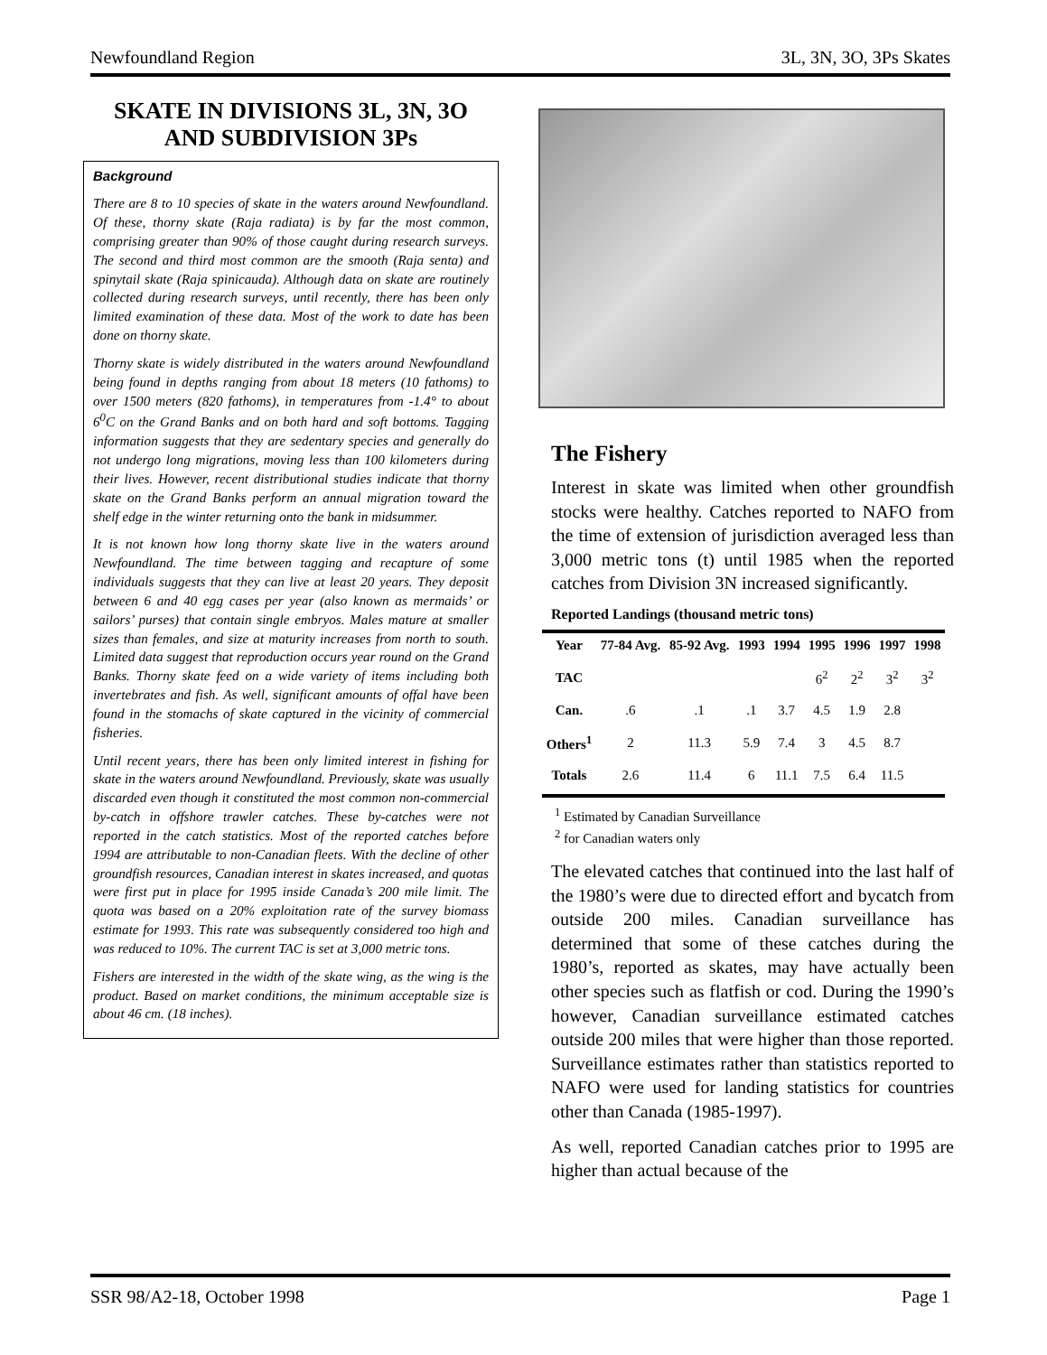Newfoundland Region 3L, 3N, 3O, 3Ps Skates
SKATE IN DIVISIONS 3L, 3N, 3O
AND SUBDIVISION 3Ps
Background
There are 8 to 10 species of skate in the waters around Newfoundland. Of these, thorny skate (Raja radiata) is by far the most common, comprising greater than 90% of those caught during research surveys. The second and third most common are the smooth (Raja senta) and spinytail skate (Raja spinicauda). Although data on skate are routinely collected during research surveys, until recently, there has been only limited examination of these data. Most of the work to date has been done on thorny skate.
Thorny skate is widely distributed in the waters around Newfoundland being found in depths ranging from about 18 meters (10 fathoms) to over 1500 meters (820 fathoms), in temperatures from -1.4° to about 6<sup>0</sup>C on the Grand Banks and on both hard and soft bottoms. Tagging information suggests that they are sedentary species and generally do not undergo long migrations, moving less than 100 kilometers during their lives. However, recent distributional studies indicate that thorny skate on the Grand Banks perform an annual migration toward the shelf edge in the winter returning onto the bank in midsummer.
It is not known how long thorny skate live in the waters around Newfoundland. The time between tagging and recapture of some individuals suggests that they can live at least 20 years. They deposit between 6 and 40 egg cases per year (also known as mermaids’ or sailors’ purses) that contain single embryos. Males mature at smaller sizes than females, and size at maturity increases from north to south. Limited data suggest that reproduction occurs year round on the Grand Banks. Thorny skate feed on a wide variety of items including both invertebrates and fish. As well, significant amounts of offal have been found in the stomachs of skate captured in the vicinity of commercial fisheries.
Until recent years, there has been only limited interest in fishing for skate in the waters around Newfoundland. Previously, skate was usually discarded even though it constituted the most common non-commercial by-catch in offshore trawler catches. These by-catches were not reported in the catch statistics. Most of the reported catches before 1994 are attributable to non-Canadian fleets. With the decline of other groundfish resources, Canadian interest in skates increased, and quotas were first put in place for 1995 inside Canada’s 200 mile limit. The quota was based on a 20% exploitation rate of the survey biomass estimate for 1993. This rate was subsequently considered too high and was reduced to 10%. The current TAC is set at 3,000 metric tons.
Fishers are interested in the width of the skate wing, as the wing is the product. Based on market conditions, the minimum acceptable size is about 46 cm. (18 inches).
The Fishery
Interest in skate was limited when other groundfish stocks were healthy. Catches reported to NAFO from the time of extension of jurisdiction averaged less than 3,000 metric tons (t) until 1985 when the reported catches from Division 3N increased significantly.
Reported Landings (thousand metric tons)
| Year | 77-84 Avg. | 85-92 Avg. | 1993 | 1994 | 1995 | 1996 | 1997 | 1998 |
| --- | --- | --- | --- | --- | --- | --- | --- | --- |
| TAC | | | | | 6<sup>2</sup> | 2<sup>2</sup> | 3<sup>2</sup> | 3<sup>2</sup> |
| Can. | .6 | .1 | .1 | 3.7 | 4.5 | 1.9 | 2.8 | |
| Others<sup>1</sup> | 2 | 11.3 | 5.9 | 7.4 | 3 | 4.5 | 8.7 | |
| Totals | 2.6 | 11.4 | 6 | 11.1 | 7.5 | 6.4 | 11.5 | |
<sup>1</sup> Estimated by Canadian Surveillance
<sup>2</sup> for Canadian waters only
The elevated catches that continued into the last half of the 1980’s were due to directed effort and bycatch from outside 200 miles. Canadian surveillance has determined that some of these catches during the 1980’s, reported as skates, may have actually been other species such as flatfish or cod. During the 1990’s however, Canadian surveillance estimated catches outside 200 miles that were higher than those reported. Surveillance estimates rather than statistics reported to NAFO were used for landing statistics for countries other than Canada (1985-1997).
As well, reported Canadian catches prior to 1995 are higher than actual because of the
SSR 98/A2-18, October 1998 Page 1